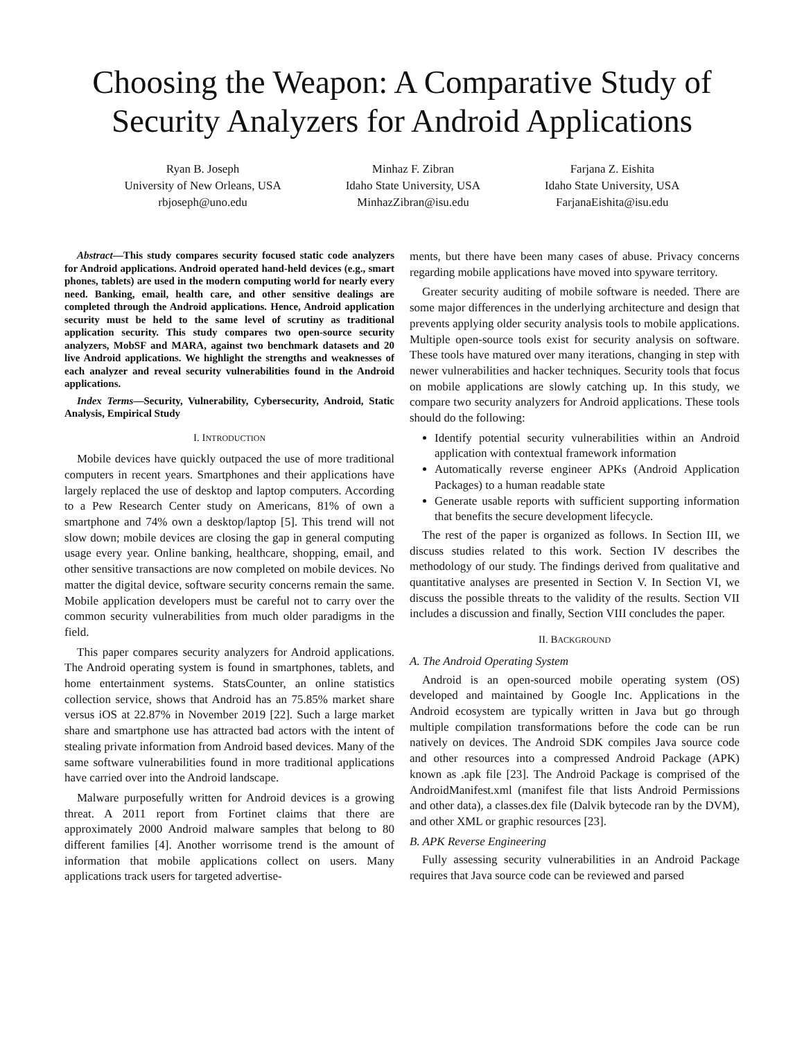Choosing the Weapon: A Comparative Study of Security Analyzers for Android Applications
Ryan B. Joseph
University of New Orleans, USA
rbjoseph@uno.edu
Minhaz F. Zibran
Idaho State University, USA
MinhazZibran@isu.edu
Farjana Z. Eishita
Idaho State University, USA
FarjanaEishita@isu.edu
Abstract—This study compares security focused static code analyzers for Android applications. Android operated hand-held devices (e.g., smart phones, tablets) are used in the modern computing world for nearly every need. Banking, email, health care, and other sensitive dealings are completed through the Android applications. Hence, Android application security must be held to the same level of scrutiny as traditional application security. This study compares two open-source security analyzers, MobSF and MARA, against two benchmark datasets and 20 live Android applications. We highlight the strengths and weaknesses of each analyzer and reveal security vulnerabilities found in the Android applications.
Index Terms—Security, Vulnerability, Cybersecurity, Android, Static Analysis, Empirical Study
I. INTRODUCTION
Mobile devices have quickly outpaced the use of more traditional computers in recent years. Smartphones and their applications have largely replaced the use of desktop and laptop computers. According to a Pew Research Center study on Americans, 81% of own a smartphone and 74% own a desktop/laptop [5]. This trend will not slow down; mobile devices are closing the gap in general computing usage every year. Online banking, healthcare, shopping, email, and other sensitive transactions are now completed on mobile devices. No matter the digital device, software security concerns remain the same. Mobile application developers must be careful not to carry over the common security vulnerabilities from much older paradigms in the field.
This paper compares security analyzers for Android applications. The Android operating system is found in smartphones, tablets, and home entertainment systems. StatsCounter, an online statistics collection service, shows that Android has an 75.85% market share versus iOS at 22.87% in November 2019 [22]. Such a large market share and smartphone use has attracted bad actors with the intent of stealing private information from Android based devices. Many of the same software vulnerabilities found in more traditional applications have carried over into the Android landscape.
Malware purposefully written for Android devices is a growing threat. A 2011 report from Fortinet claims that there are approximately 2000 Android malware samples that belong to 80 different families [4]. Another worrisome trend is the amount of information that mobile applications collect on users. Many applications track users for targeted advertise-
ments, but there have been many cases of abuse. Privacy concerns regarding mobile applications have moved into spyware territory.
Greater security auditing of mobile software is needed. There are some major differences in the underlying architecture and design that prevents applying older security analysis tools to mobile applications. Multiple open-source tools exist for security analysis on software. These tools have matured over many iterations, changing in step with newer vulnerabilities and hacker techniques. Security tools that focus on mobile applications are slowly catching up. In this study, we compare two security analyzers for Android applications. These tools should do the following:
Identify potential security vulnerabilities within an Android application with contextual framework information
Automatically reverse engineer APKs (Android Application Packages) to a human readable state
Generate usable reports with sufficient supporting information that benefits the secure development lifecycle.
The rest of the paper is organized as follows. In Section III, we discuss studies related to this work. Section IV describes the methodology of our study. The findings derived from qualitative and quantitative analyses are presented in Section V. In Section VI, we discuss the possible threats to the validity of the results. Section VII includes a discussion and finally, Section VIII concludes the paper.
II. BACKGROUND
A. The Android Operating System
Android is an open-sourced mobile operating system (OS) developed and maintained by Google Inc. Applications in the Android ecosystem are typically written in Java but go through multiple compilation transformations before the code can be run natively on devices. The Android SDK compiles Java source code and other resources into a compressed Android Package (APK) known as .apk file [23]. The Android Package is comprised of the AndroidManifest.xml (manifest file that lists Android Permissions and other data), a classes.dex file (Dalvik bytecode ran by the DVM), and other XML or graphic resources [23].
B. APK Reverse Engineering
Fully assessing security vulnerabilities in an Android Package requires that Java source code can be reviewed and parsed